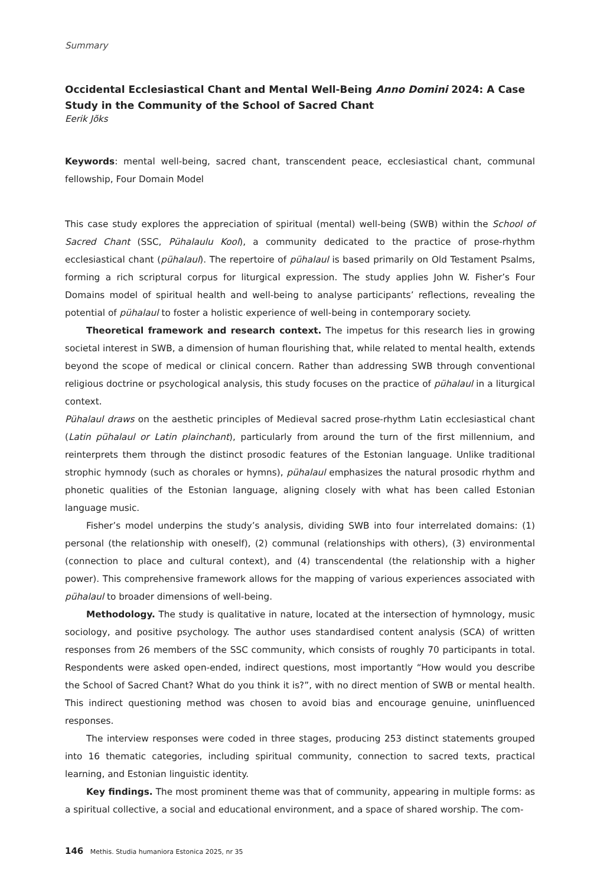Summary
Occidental Ecclesiastical Chant and Mental Well-Being Anno Domini 2024: A Case Study in the Community of the School of Sacred Chant
Eerik Jõks
Keywords: mental well-being, sacred chant, transcendent peace, ecclesiastical chant, communal fellowship, Four Domain Model
This case study explores the appreciation of spiritual (mental) well-being (SWB) within the School of Sacred Chant (SSC, Pühalaulu Kool), a community dedicated to the practice of prose-rhythm ecclesiastical chant (pühalaul). The repertoire of pühalaul is based primarily on Old Testament Psalms, forming a rich scriptural corpus for liturgical expression. The study applies John W. Fisher’s Four Domains model of spiritual health and well-being to analyse participants’ reflections, revealing the potential of pühalaul to foster a holistic experience of well-being in contemporary society.
Theoretical framework and research context. The impetus for this research lies in growing societal interest in SWB, a dimension of human flourishing that, while related to mental health, extends beyond the scope of medical or clinical concern. Rather than addressing SWB through conventional religious doctrine or psychological analysis, this study focuses on the practice of pühalaul in a liturgical context.
Pühalaul draws on the aesthetic principles of Medieval sacred prose-rhythm Latin ecclesiastical chant (Latin pühalaul or Latin plainchant), particularly from around the turn of the first millennium, and reinterprets them through the distinct prosodic features of the Estonian language. Unlike traditional strophic hymnody (such as chorales or hymns), pühalaul emphasizes the natural prosodic rhythm and phonetic qualities of the Estonian language, aligning closely with what has been called Estonian language music.
Fisher’s model underpins the study’s analysis, dividing SWB into four interrelated domains: (1) personal (the relationship with oneself), (2) communal (relationships with others), (3) environmental (connection to place and cultural context), and (4) transcendental (the relationship with a higher power). This comprehensive framework allows for the mapping of various experiences associated with pühalaul to broader dimensions of well-being.
Methodology. The study is qualitative in nature, located at the intersection of hymnology, music sociology, and positive psychology. The author uses standardised content analysis (SCA) of written responses from 26 members of the SSC community, which consists of roughly 70 participants in total. Respondents were asked open-ended, indirect questions, most importantly “How would you describe the School of Sacred Chant? What do you think it is?”, with no direct mention of SWB or mental health. This indirect questioning method was chosen to avoid bias and encourage genuine, uninfluenced responses.
The interview responses were coded in three stages, producing 253 distinct statements grouped into 16 thematic categories, including spiritual community, connection to sacred texts, practical learning, and Estonian linguistic identity.
Key findings. The most prominent theme was that of community, appearing in multiple forms: as a spiritual collective, a social and educational environment, and a space of shared worship. The com-
146 Methis. Studia humaniora Estonica 2025, nr 35